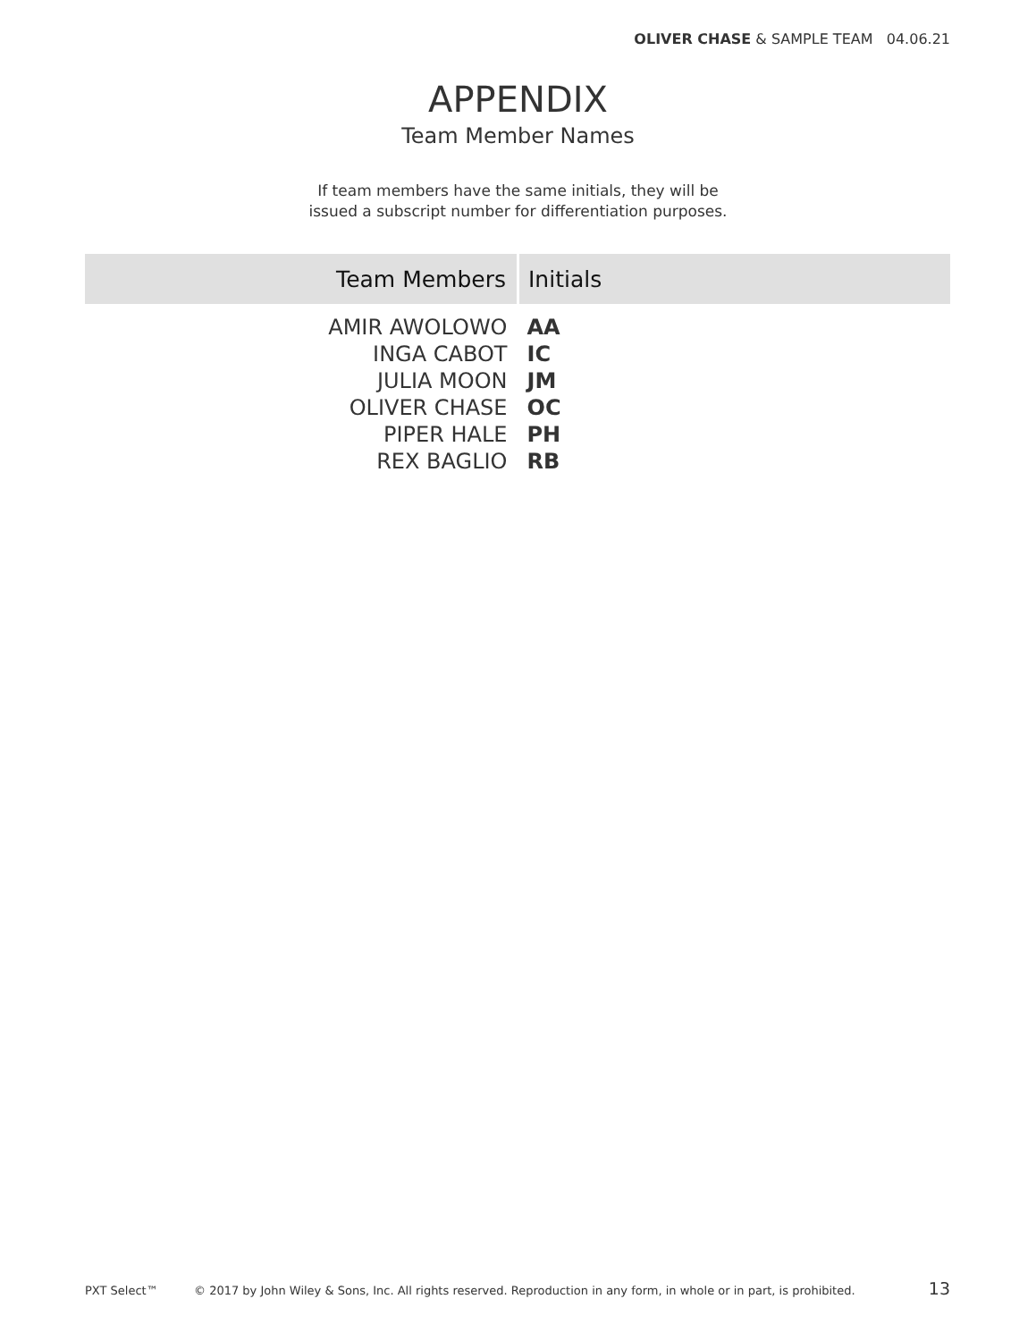OLIVER CHASE & SAMPLE TEAM 04.06.21
APPENDIX
Team Member Names
If team members have the same initials, they will be
issued a subscript number for differentiation purposes.
| Team Members | Initials |
| --- | --- |
| AMIR AWOLOWO | AA |
| INGA CABOT | IC |
| JULIA MOON | JM |
| OLIVER CHASE | OC |
| PIPER HALE | PH |
| REX BAGLIO | RB |
PXT Select™ © 2017 by John Wiley & Sons, Inc. All rights reserved. Reproduction in any form, in whole or in part, is prohibited. 13